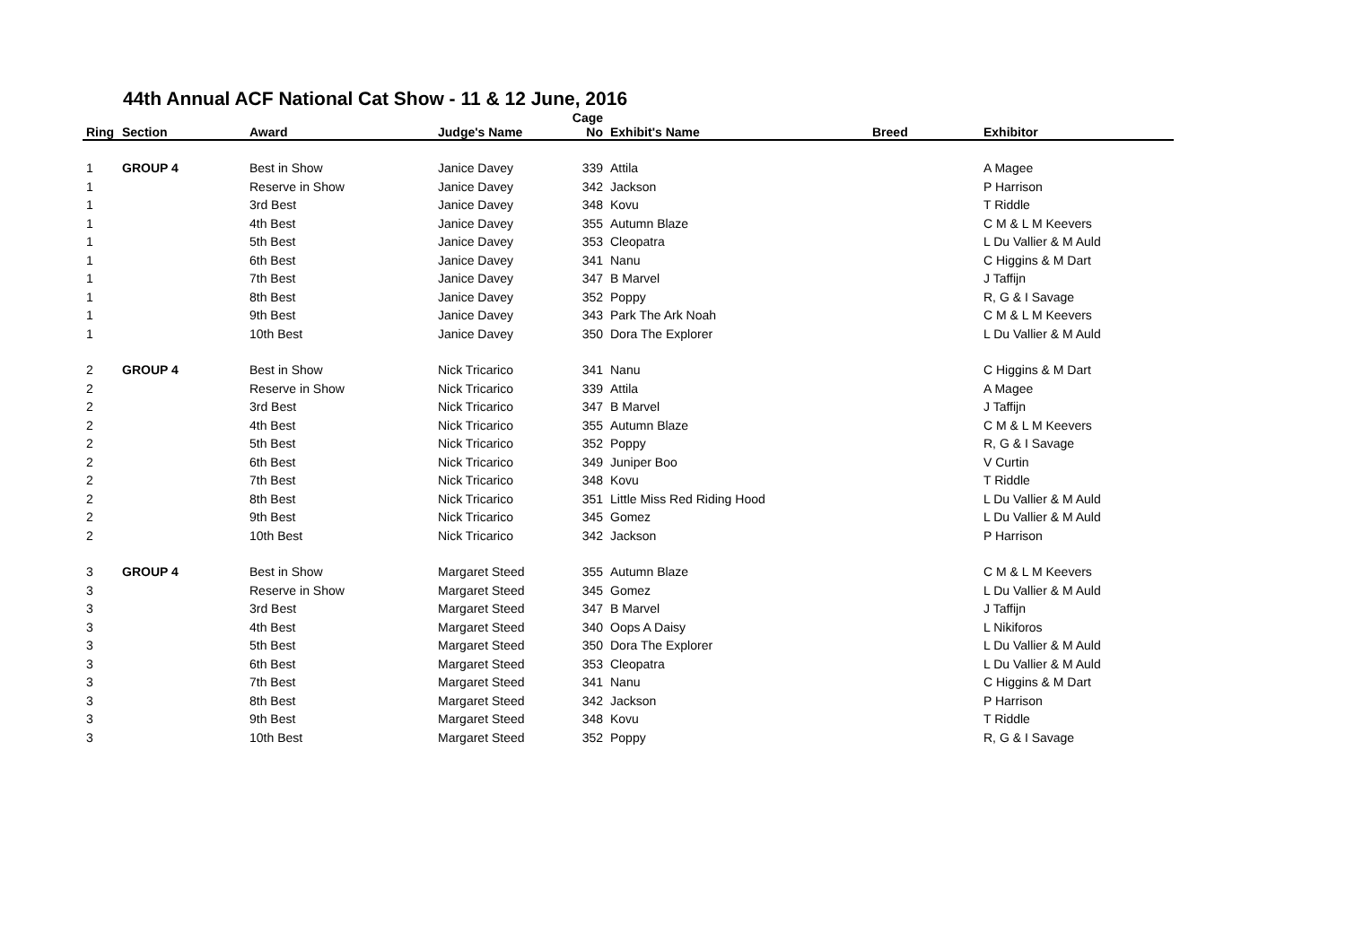44th Annual ACF National Cat Show - 11 & 12 June, 2016
| Ring | Section | Award | Judge's Name | Cage No | Exhibit's Name | Breed | Exhibitor |
| --- | --- | --- | --- | --- | --- | --- | --- |
| 1 | GROUP 4 | Best in Show | Janice Davey | 339 | Attila | | A Magee |
| 1 | | Reserve in Show | Janice Davey | 342 | Jackson | | P Harrison |
| 1 | | 3rd Best | Janice Davey | 348 | Kovu | | T Riddle |
| 1 | | 4th Best | Janice Davey | 355 | Autumn Blaze | | C M & L M Keevers |
| 1 | | 5th Best | Janice Davey | 353 | Cleopatra | | L Du Vallier & M Auld |
| 1 | | 6th Best | Janice Davey | 341 | Nanu | | C Higgins & M Dart |
| 1 | | 7th Best | Janice Davey | 347 | B Marvel | | J Taffijn |
| 1 | | 8th Best | Janice Davey | 352 | Poppy | | R, G & I Savage |
| 1 | | 9th Best | Janice Davey | 343 | Park The Ark Noah | | C M & L M Keevers |
| 1 | | 10th Best | Janice Davey | 350 | Dora The Explorer | | L Du Vallier & M Auld |
| 2 | GROUP 4 | Best in Show | Nick Tricarico | 341 | Nanu | | C Higgins & M Dart |
| 2 | | Reserve in Show | Nick Tricarico | 339 | Attila | | A Magee |
| 2 | | 3rd Best | Nick Tricarico | 347 | B Marvel | | J Taffijn |
| 2 | | 4th Best | Nick Tricarico | 355 | Autumn Blaze | | C M & L M Keevers |
| 2 | | 5th Best | Nick Tricarico | 352 | Poppy | | R, G & I Savage |
| 2 | | 6th Best | Nick Tricarico | 349 | Juniper Boo | | V Curtin |
| 2 | | 7th Best | Nick Tricarico | 348 | Kovu | | T Riddle |
| 2 | | 8th Best | Nick Tricarico | 351 | Little Miss Red Riding Hood | | L Du Vallier & M Auld |
| 2 | | 9th Best | Nick Tricarico | 345 | Gomez | | L Du Vallier & M Auld |
| 2 | | 10th Best | Nick Tricarico | 342 | Jackson | | P Harrison |
| 3 | GROUP 4 | Best in Show | Margaret Steed | 355 | Autumn Blaze | | C M & L M Keevers |
| 3 | | Reserve in Show | Margaret Steed | 345 | Gomez | | L Du Vallier & M Auld |
| 3 | | 3rd Best | Margaret Steed | 347 | B Marvel | | J Taffijn |
| 3 | | 4th Best | Margaret Steed | 340 | Oops A Daisy | | L Nikiforos |
| 3 | | 5th Best | Margaret Steed | 350 | Dora The Explorer | | L Du Vallier & M Auld |
| 3 | | 6th Best | Margaret Steed | 353 | Cleopatra | | L Du Vallier & M Auld |
| 3 | | 7th Best | Margaret Steed | 341 | Nanu | | C Higgins & M Dart |
| 3 | | 8th Best | Margaret Steed | 342 | Jackson | | P Harrison |
| 3 | | 9th Best | Margaret Steed | 348 | Kovu | | T Riddle |
| 3 | | 10th Best | Margaret Steed | 352 | Poppy | | R, G & I Savage |